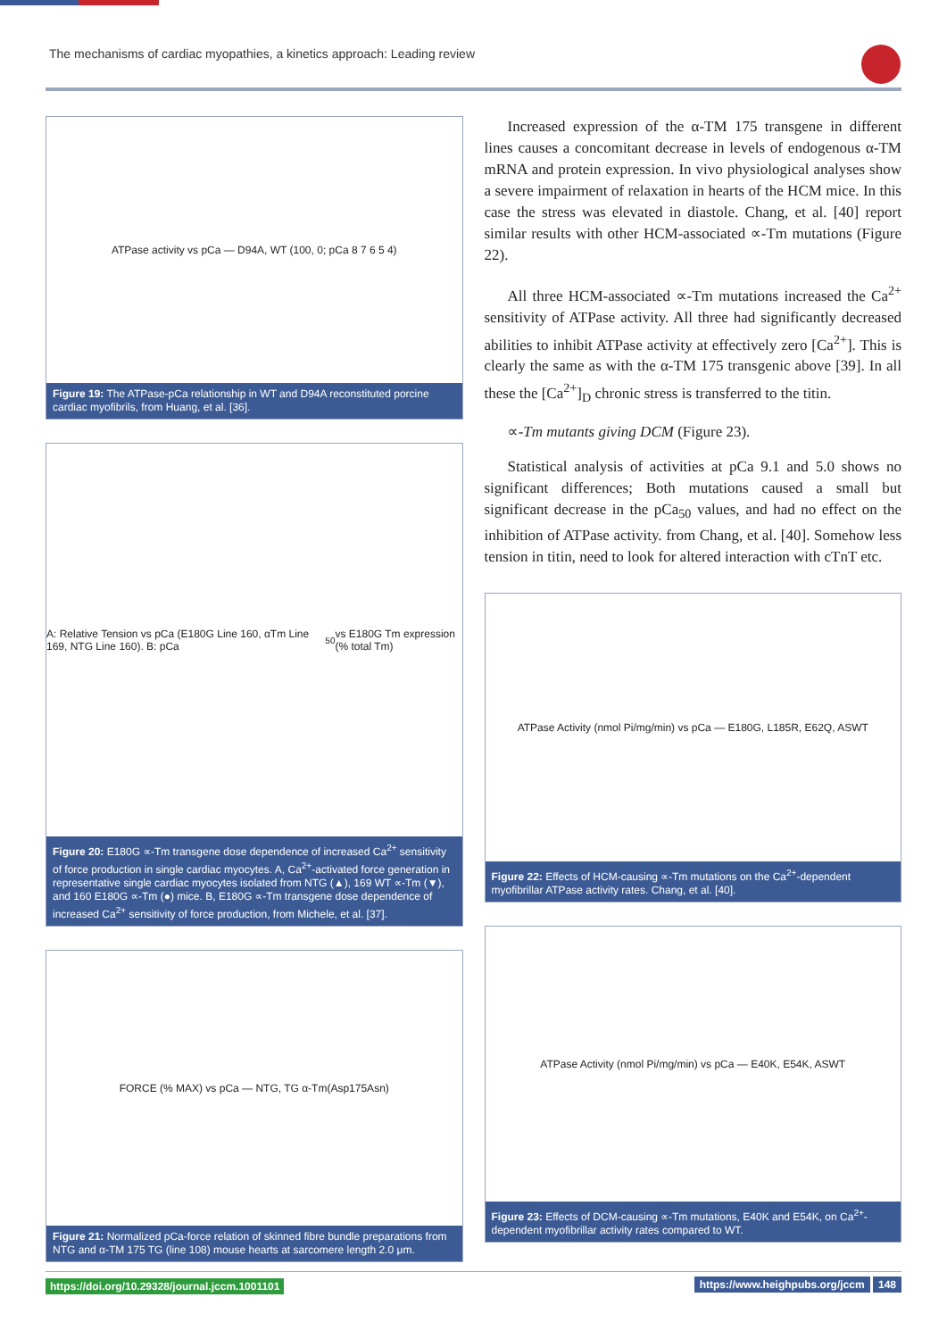The mechanisms of cardiac myopathies, a kinetics approach: Leading review
ATPase activity vs pCa — D94A, WT (100, 0; pCa 8 7 6 5 4)
Figure 19: The ATPase-pCa relationship in WT and D94A reconstituted porcine cardiac myofibrils, from Huang, et al. [36].
A: Relative Tension vs pCa (E180G Line 160, αTm Line 169, NTG Line 160). B: pCa<sub>50</sub> vs E180G Tm expression (% total Tm)
Figure 20: E180G ∝-Tm transgene dose dependence of increased Ca<sup>2+</sup> sensitivity of force production in single cardiac myocytes. A, Ca<sup>2+</sup>-activated force generation in representative single cardiac myocytes isolated from NTG (▲), 169 WT ∝-Tm (▼), and 160 E180G ∝-Tm (●) mice. B, E180G ∝-Tm transgene dose dependence of increased Ca<sup>2+</sup> sensitivity of force production, from Michele, et al. [37].
FORCE (% MAX) vs pCa — NTG, TG α-Tm(Asp175Asn)
Figure 21: Normalized pCa-force relation of skinned fibre bundle preparations from NTG and α-TM 175 TG (line 108) mouse hearts at sarcomere length 2.0 μm.
Increased expression of the α-TM 175 transgene in different lines causes a concomitant decrease in levels of endogenous α-TM mRNA and protein expression. In vivo physiological analyses show a severe impairment of relaxation in hearts of the HCM mice. In this case the stress was elevated in diastole. Chang, et al. [40] report similar results with other HCM-associated ∝-Tm mutations (Figure 22).
All three HCM-associated ∝-Tm mutations increased the Ca<sup>2+</sup> sensitivity of ATPase activity. All three had significantly decreased abilities to inhibit ATPase activity at effectively zero [Ca<sup>2+</sup>]. This is clearly the same as with the α-TM 175 transgenic above [39]. In all these the [Ca<sup>2+</sup>]<sub>D</sub> chronic stress is transferred to the titin.
∝-Tm mutants giving DCM (Figure 23).
Statistical analysis of activities at pCa 9.1 and 5.0 shows no significant differences; Both mutations caused a small but significant decrease in the pCa<sub>50</sub> values, and had no effect on the inhibition of ATPase activity. from Chang, et al. [40]. Somehow less tension in titin, need to look for altered interaction with cTnT etc.
ATPase Activity (nmol Pi/mg/min) vs pCa — E180G, L185R, E62Q, ASWT
Figure 22: Effects of HCM-causing ∝-Tm mutations on the Ca<sup>2+</sup>-dependent myofibrillar ATPase activity rates. Chang, et al. [40].
ATPase Activity (nmol Pi/mg/min) vs pCa — E40K, E54K, ASWT
Figure 23: Effects of DCM-causing ∝-Tm mutations, E40K and E54K, on Ca<sup>2+</sup>-dependent myofibrillar activity rates compared to WT.
https://doi.org/10.29328/journal.jccm.1001101 https://www.heighpubs.org/jccm 148